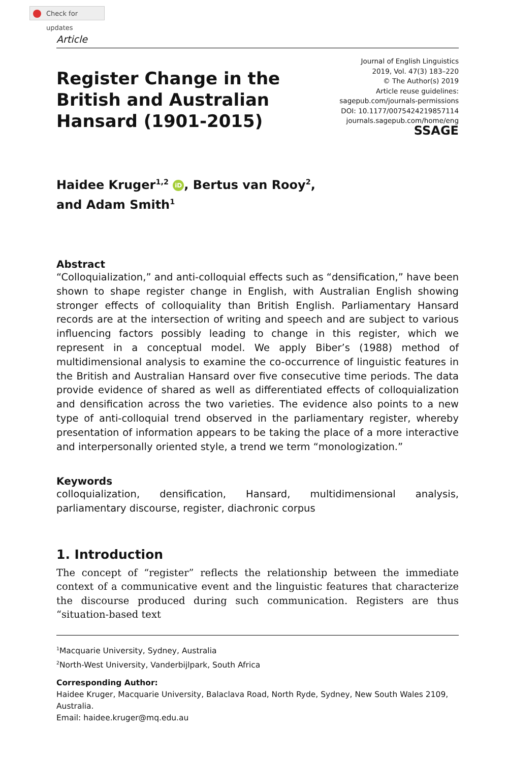Check for updates
Article
Register Change in the
British and Australian
Hansard (1901-2015)
Journal of English Linguistics
2019, Vol. 47(3) 183–220
© The Author(s) 2019
Article reuse guidelines:
sagepub.com/journals-permissions
DOI: 10.1177/0075424219857114
journals.sagepub.com/home/eng
SSAGE
Haidee Kruger<sup>1,2</sup> iD, Bertus van Rooy<sup>2</sup>,
and Adam Smith<sup>1</sup>
Abstract
“Colloquialization,” and anti-colloquial effects such as “densification,” have been shown to shape register change in English, with Australian English showing stronger effects of colloquiality than British English. Parliamentary Hansard records are at the intersection of writing and speech and are subject to various influencing factors possibly leading to change in this register, which we represent in a conceptual model. We apply Biber’s (1988) method of multidimensional analysis to examine the co-occurrence of linguistic features in the British and Australian Hansard over five consecutive time periods. The data provide evidence of shared as well as differentiated effects of colloquialization and densification across the two varieties. The evidence also points to a new type of anti-colloquial trend observed in the parliamentary register, whereby presentation of information appears to be taking the place of a more interactive and interpersonally oriented style, a trend we term “monologization.”
Keywords
colloquialization, densification, Hansard, multidimensional analysis, parliamentary discourse, register, diachronic corpus
1. Introduction
The concept of “register” reflects the relationship between the immediate context of a communicative event and the linguistic features that characterize the discourse produced during such communication. Registers are thus “situation-based text
<sup>1</sup> Macquarie University, Sydney, Australia
<sup>2</sup> North-West University, Vanderbijlpark, South Africa
Corresponding Author:
Haidee Kruger, Macquarie University, Balaclava Road, North Ryde, Sydney, New South Wales 2109, Australia.
Email: haidee.kruger@mq.edu.au